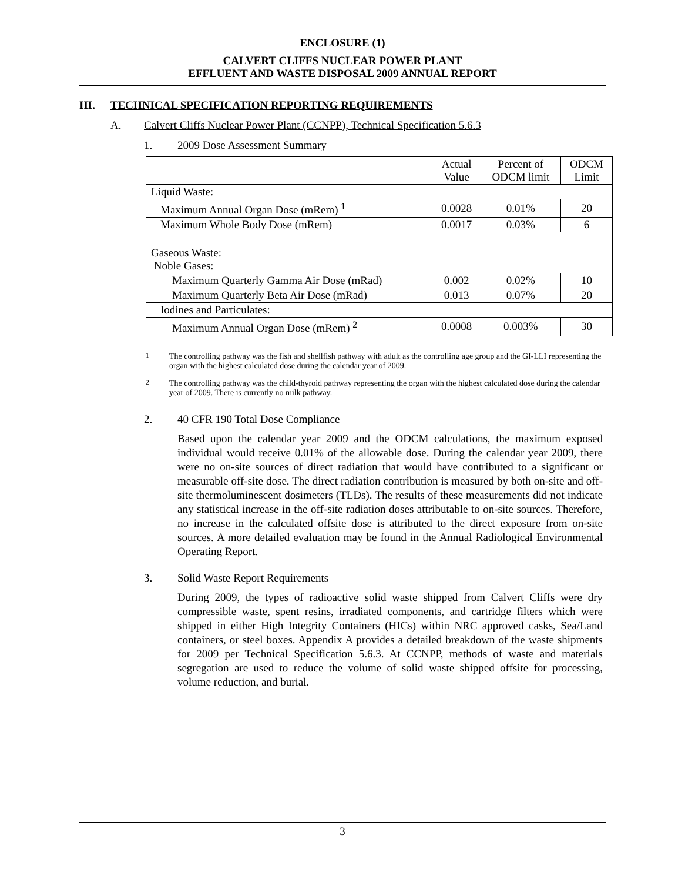ENCLOSURE (1)
CALVERT CLIFFS NUCLEAR POWER PLANT
EFFLUENT AND WASTE DISPOSAL 2009 ANNUAL REPORT
III. TECHNICAL SPECIFICATION REPORTING REQUIREMENTS
A. Calvert Cliffs Nuclear Power Plant (CCNPP), Technical Specification 5.6.3
1. 2009 Dose Assessment Summary
| | Actual Value | Percent of ODCM limit | ODCM Limit |
| Liquid Waste: | | | |
| Maximum Annual Organ Dose (mRem) <sup>1</sup> | 0.0028 | 0.01% | 20 |
| Maximum Whole Body Dose (mRem) | 0.0017 | 0.03% | 6 |
| Gaseous Waste: Noble Gases: | | | |
| Maximum Quarterly Gamma Air Dose (mRad) | 0.002 | 0.02% | 10 |
| Maximum Quarterly Beta Air Dose (mRad) | 0.013 | 0.07% | 20 |
| Iodines and Particulates: | | | |
| Maximum Annual Organ Dose (mRem) <sup>2</sup> | 0.0008 | 0.003% | 30 |
<sup>1</sup> The controlling pathway was the fish and shellfish pathway with adult as the controlling age group and the GI-LLI representing the organ with the highest calculated dose during the calendar year of 2009.
<sup>2</sup> The controlling pathway was the child-thyroid pathway representing the organ with the highest calculated dose during the calendar year of 2009. There is currently no milk pathway.
2. 40 CFR 190 Total Dose Compliance
Based upon the calendar year 2009 and the ODCM calculations, the maximum exposed individual would receive 0.01% of the allowable dose. During the calendar year 2009, there were no on-site sources of direct radiation that would have contributed to a significant or measurable off-site dose. The direct radiation contribution is measured by both on-site and off-site thermoluminescent dosimeters (TLDs). The results of these measurements did not indicate any statistical increase in the off-site radiation doses attributable to on-site sources. Therefore, no increase in the calculated offsite dose is attributed to the direct exposure from on-site sources. A more detailed evaluation may be found in the Annual Radiological Environmental Operating Report.
3. Solid Waste Report Requirements
During 2009, the types of radioactive solid waste shipped from Calvert Cliffs were dry compressible waste, spent resins, irradiated components, and cartridge filters which were shipped in either High Integrity Containers (HICs) within NRC approved casks, Sea/Land containers, or steel boxes. Appendix A provides a detailed breakdown of the waste shipments for 2009 per Technical Specification 5.6.3. At CCNPP, methods of waste and materials segregation are used to reduce the volume of solid waste shipped offsite for processing, volume reduction, and burial.
3